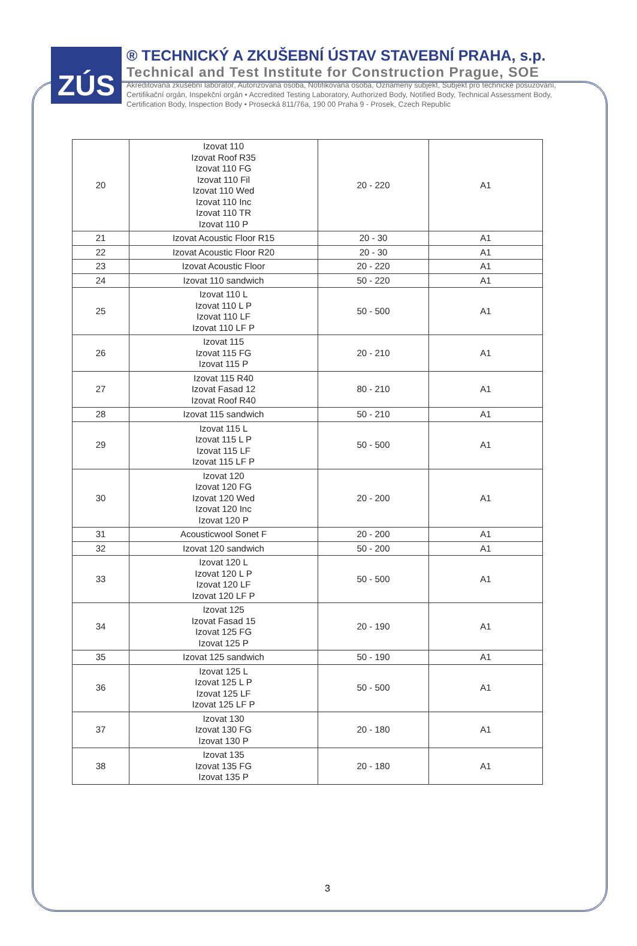ZÚS
® TECHNICKÝ A ZKUŠEBNÍ ÚSTAV STAVEBNÍ PRAHA, s.p.
Technical and Test Institute for Construction Prague, SOE
Akreditovaná zkušební laboratoř, Autorizovaná osoba, Notifikovaná osoba, Oznámený subjekt, Subjekt pro technické posuzování, Certifikační orgán, Inspekční orgán • Accredited Testing Laboratory, Authorized Body, Notified Body, Technical Assessment Body, Certification Body, Inspection Body • Prosecká 811/76a, 190 00 Praha 9 - Prosek, Czech Republic
| 20 | Izovat 110 Izovat Roof R35 Izovat 110 FG Izovat 110 Fil Izovat 110 Wed Izovat 110 Inc Izovat 110 TR Izovat 110 P | 20 - 220 | A1 |
| 21 | Izovat Acoustic Floor R15 | 20 - 30 | A1 |
| 22 | Izovat Acoustic Floor R20 | 20 - 30 | A1 |
| 23 | Izovat Acoustic Floor | 20 - 220 | A1 |
| 24 | Izovat 110 sandwich | 50 - 220 | A1 |
| 25 | Izovat 110 L Izovat 110 L P Izovat 110 LF Izovat 110 LF P | 50 - 500 | A1 |
| 26 | Izovat 115 Izovat 115 FG Izovat 115 P | 20 - 210 | A1 |
| 27 | Izovat 115 R40 Izovat Fasad 12 Izovat Roof R40 | 80 - 210 | A1 |
| 28 | Izovat 115 sandwich | 50 - 210 | A1 |
| 29 | Izovat 115 L Izovat 115 L P Izovat 115 LF Izovat 115 LF P | 50 - 500 | A1 |
| 30 | Izovat 120 Izovat 120 FG Izovat 120 Wed Izovat 120 Inc Izovat 120 P | 20 - 200 | A1 |
| 31 | Acousticwool Sonet F | 20 - 200 | A1 |
| 32 | Izovat 120 sandwich | 50 - 200 | A1 |
| 33 | Izovat 120 L Izovat 120 L P Izovat 120 LF Izovat 120 LF P | 50 - 500 | A1 |
| 34 | Izovat 125 Izovat Fasad 15 Izovat 125 FG Izovat 125 P | 20 - 190 | A1 |
| 35 | Izovat 125 sandwich | 50 - 190 | A1 |
| 36 | Izovat 125 L Izovat 125 L P Izovat 125 LF Izovat 125 LF P | 50 - 500 | A1 |
| 37 | Izovat 130 Izovat 130 FG Izovat 130 P | 20 - 180 | A1 |
| 38 | Izovat 135 Izovat 135 FG Izovat 135 P | 20 - 180 | A1 |
3